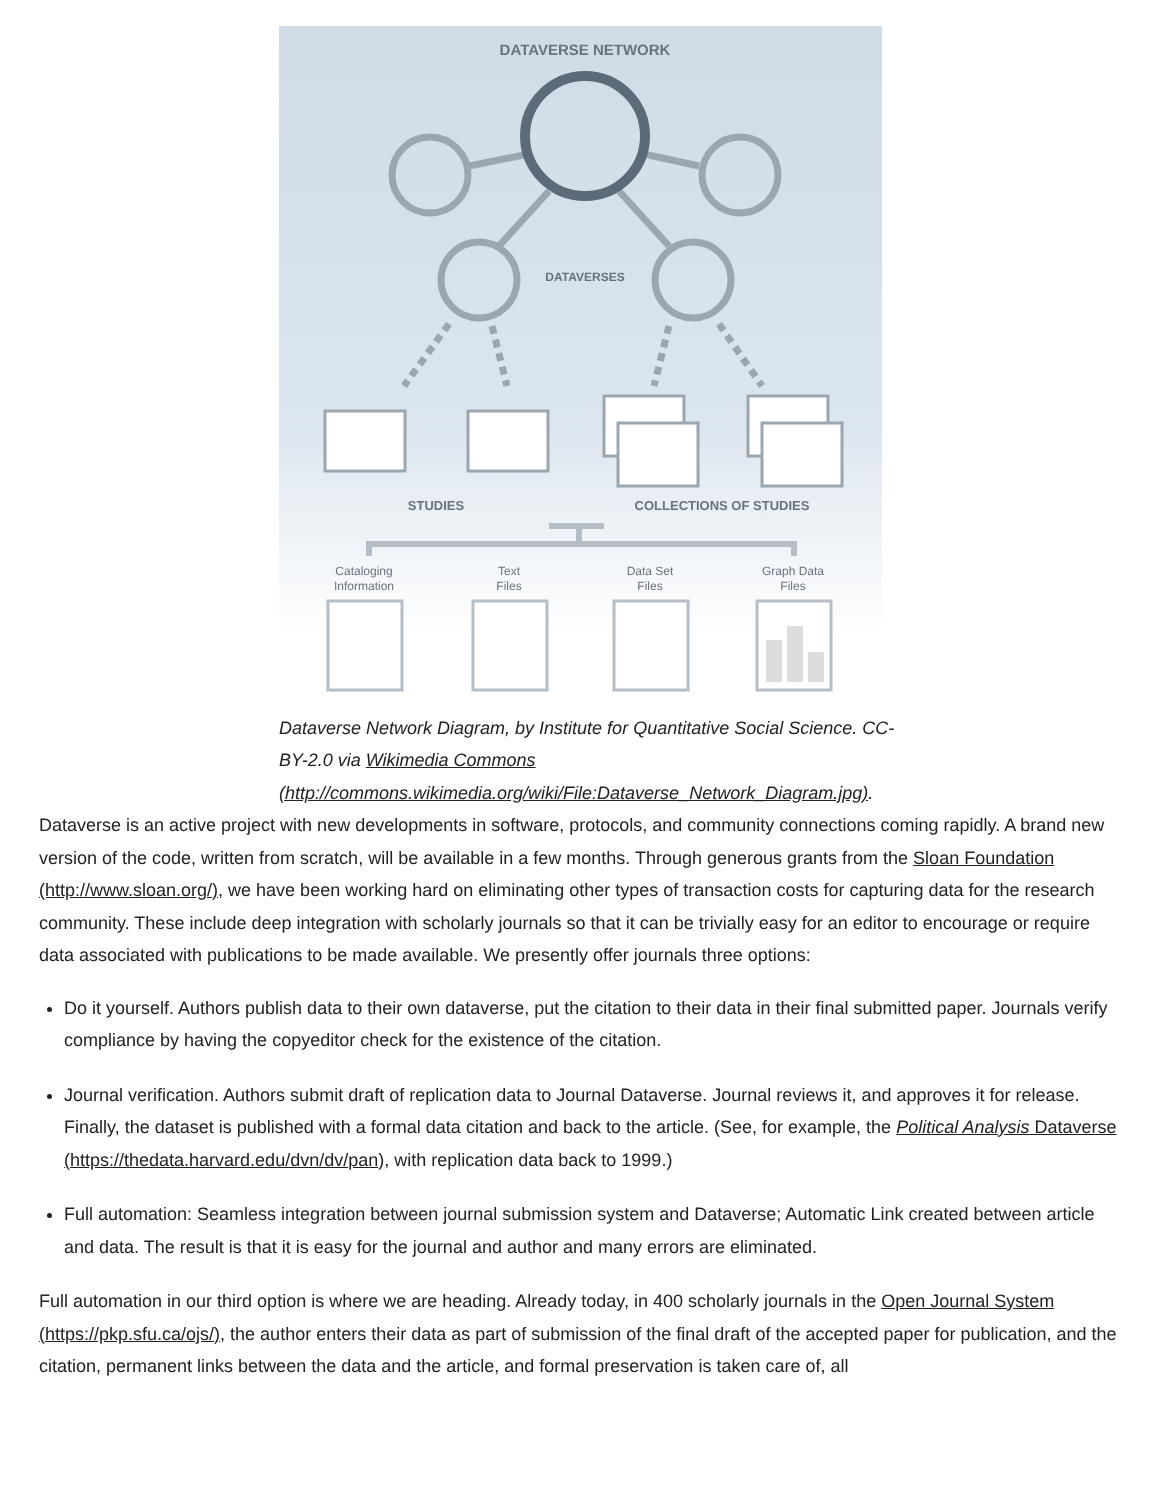DATAVERSE NETWORK
DATAVERSES
STUDIES
COLLECTIONS OF STUDIES
Cataloging
Information
Text
Files
Data Set
Files
Graph Data
Files
Dataverse Network Diagram, by Institute for Quantitative Social Science. CC-BY-2.0 via Wikimedia Commons (http://commons.wikimedia.org/wiki/File:Dataverse_Network_Diagram.jpg).
Dataverse is an active project with new developments in software, protocols, and community connections coming rapidly. A brand new version of the code, written from scratch, will be available in a few months. Through generous grants from the Sloan Foundation (http://www.sloan.org/), we have been working hard on eliminating other types of transaction costs for capturing data for the research community. These include deep integration with scholarly journals so that it can be trivially easy for an editor to encourage or require data associated with publications to be made available. We presently offer journals three options:
Do it yourself. Authors publish data to their own dataverse, put the citation to their data in their final submitted paper. Journals verify compliance by having the copyeditor check for the existence of the citation.
Journal verification. Authors submit draft of replication data to Journal Dataverse. Journal reviews it, and approves it for release. Finally, the dataset is published with a formal data citation and back to the article. (See, for example, the Political Analysis Dataverse (https://thedata.harvard.edu/dvn/dv/pan), with replication data back to 1999.)
Full automation: Seamless integration between journal submission system and Dataverse; Automatic Link created between article and data. The result is that it is easy for the journal and author and many errors are eliminated.
Full automation in our third option is where we are heading. Already today, in 400 scholarly journals in the Open Journal System (https://pkp.sfu.ca/ojs/), the author enters their data as part of submission of the final draft of the accepted paper for publication, and the citation, permanent links between the data and the article, and formal preservation is taken care of, all